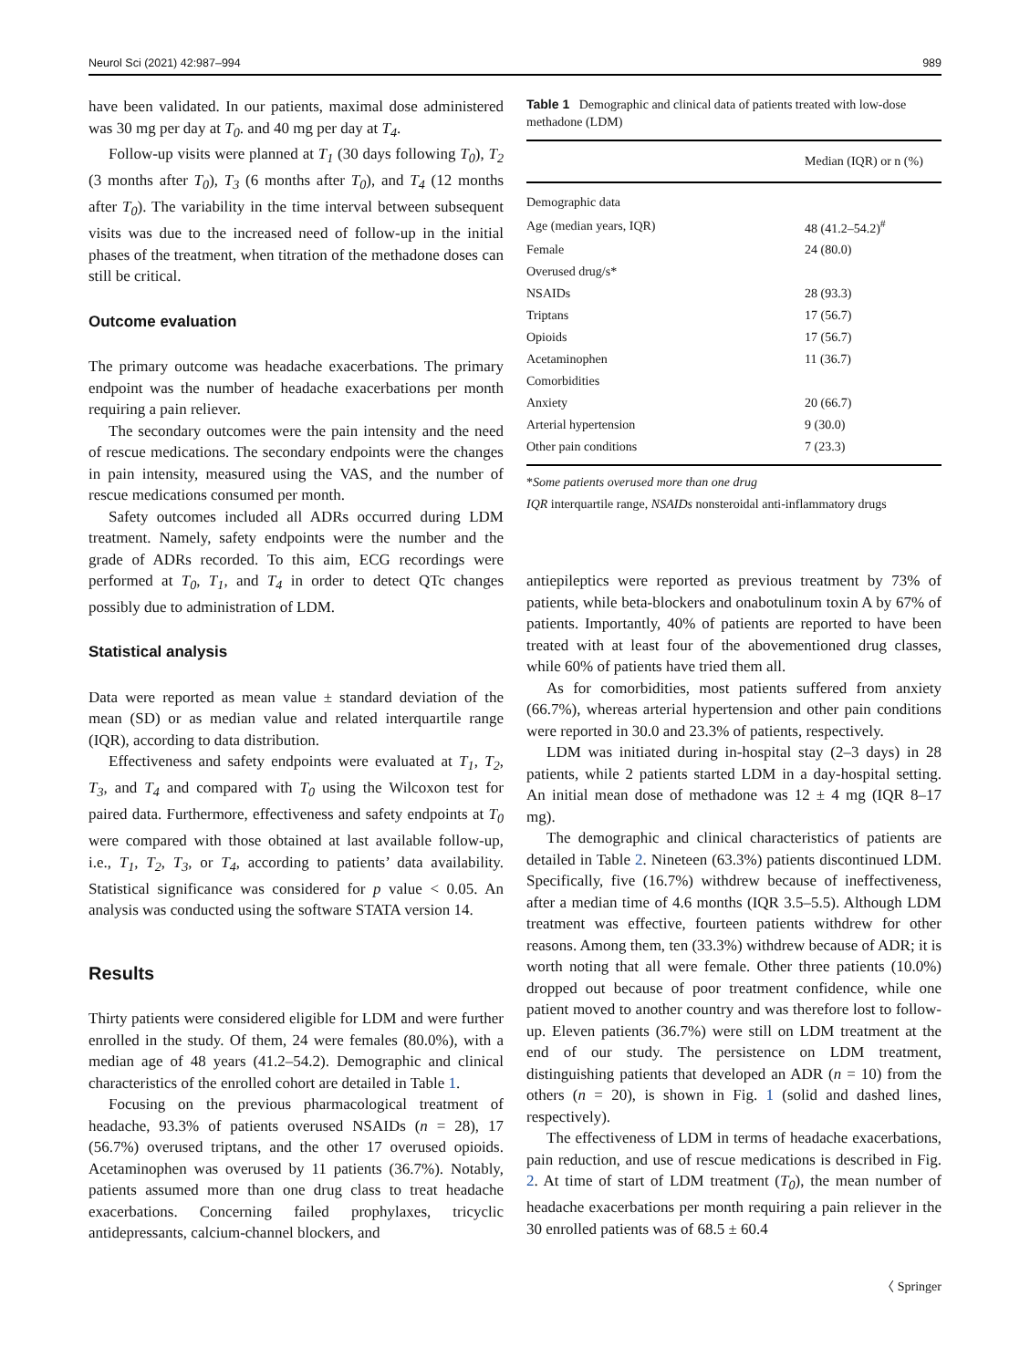Neurol Sci (2021) 42:987–994 989
have been validated. In our patients, maximal dose administered was 30 mg per day at T<sub>0</sub>. and 40 mg per day at T<sub>4</sub>.
Follow-up visits were planned at T<sub>1</sub> (30 days following T<sub>0</sub>), T<sub>2</sub> (3 months after T<sub>0</sub>), T<sub>3</sub> (6 months after T<sub>0</sub>), and T<sub>4</sub> (12 months after T<sub>0</sub>). The variability in the time interval between subsequent visits was due to the increased need of follow-up in the initial phases of the treatment, when titration of the methadone doses can still be critical.
Outcome evaluation
The primary outcome was headache exacerbations. The primary endpoint was the number of headache exacerbations per month requiring a pain reliever.
The secondary outcomes were the pain intensity and the need of rescue medications. The secondary endpoints were the changes in pain intensity, measured using the VAS, and the number of rescue medications consumed per month.
Safety outcomes included all ADRs occurred during LDM treatment. Namely, safety endpoints were the number and the grade of ADRs recorded. To this aim, ECG recordings were performed at T<sub>0</sub>, T<sub>1</sub>, and T<sub>4</sub> in order to detect QTc changes possibly due to administration of LDM.
Statistical analysis
Data were reported as mean value ± standard deviation of the mean (SD) or as median value and related interquartile range (IQR), according to data distribution.
Effectiveness and safety endpoints were evaluated at T<sub>1</sub>, T<sub>2</sub>, T<sub>3</sub>, and T<sub>4</sub> and compared with T<sub>0</sub> using the Wilcoxon test for paired data. Furthermore, effectiveness and safety endpoints at T<sub>0</sub> were compared with those obtained at last available follow-up, i.e., T<sub>1</sub>, T<sub>2</sub>, T<sub>3</sub>, or T<sub>4</sub>, according to patients’ data availability. Statistical significance was considered for p value < 0.05. An analysis was conducted using the software STATA version 14.
Results
Thirty patients were considered eligible for LDM and were further enrolled in the study. Of them, 24 were females (80.0%), with a median age of 48 years (41.2–54.2). Demographic and clinical characteristics of the enrolled cohort are detailed in Table 1.
Focusing on the previous pharmacological treatment of headache, 93.3% of patients overused NSAIDs (n = 28), 17 (56.7%) overused triptans, and the other 17 overused opioids. Acetaminophen was overused by 11 patients (36.7%). Notably, patients assumed more than one drug class to treat headache exacerbations. Concerning failed prophylaxes, tricyclic antidepressants, calcium-channel blockers, and
Table 1 Demographic and clinical data of patients treated with low-dose methadone (LDM)
| | Median (IQR) or n (%) |
| --- | --- |
| Demographic data | |
| Age (median years, IQR) | 48 (41.2–54.2)<sup>#</sup> |
| Female | 24 (80.0) |
| Overused drug/s* | |
| NSAIDs | 28 (93.3) |
| Triptans | 17 (56.7) |
| Opioids | 17 (56.7) |
| Acetaminophen | 11 (36.7) |
| Comorbidities | |
| Anxiety | 20 (66.7) |
| Arterial hypertension | 9 (30.0) |
| Other pain conditions | 7 (23.3) |
*Some patients overused more than one drug
IQR interquartile range, NSAIDs nonsteroidal anti-inflammatory drugs
antiepileptics were reported as previous treatment by 73% of patients, while beta-blockers and onabotulinum toxin A by 67% of patients. Importantly, 40% of patients are reported to have been treated with at least four of the abovementioned drug classes, while 60% of patients have tried them all.
As for comorbidities, most patients suffered from anxiety (66.7%), whereas arterial hypertension and other pain conditions were reported in 30.0 and 23.3% of patients, respectively.
LDM was initiated during in-hospital stay (2–3 days) in 28 patients, while 2 patients started LDM in a day-hospital setting. An initial mean dose of methadone was 12 ± 4 mg (IQR 8–17 mg).
The demographic and clinical characteristics of patients are detailed in Table 2. Nineteen (63.3%) patients discontinued LDM. Specifically, five (16.7%) withdrew because of ineffectiveness, after a median time of 4.6 months (IQR 3.5–5.5). Although LDM treatment was effective, fourteen patients withdrew for other reasons. Among them, ten (33.3%) withdrew because of ADR; it is worth noting that all were female. Other three patients (10.0%) dropped out because of poor treatment confidence, while one patient moved to another country and was therefore lost to follow-up. Eleven patients (36.7%) were still on LDM treatment at the end of our study. The persistence on LDM treatment, distinguishing patients that developed an ADR (n = 10) from the others (n = 20), is shown in Fig. 1 (solid and dashed lines, respectively).
The effectiveness of LDM in terms of headache exacerbations, pain reduction, and use of rescue medications is described in Fig. 2. At time of start of LDM treatment (T<sub>0</sub>), the mean number of headache exacerbations per month requiring a pain reliever in the 30 enrolled patients was of 68.5 ± 60.4
〈 Springer